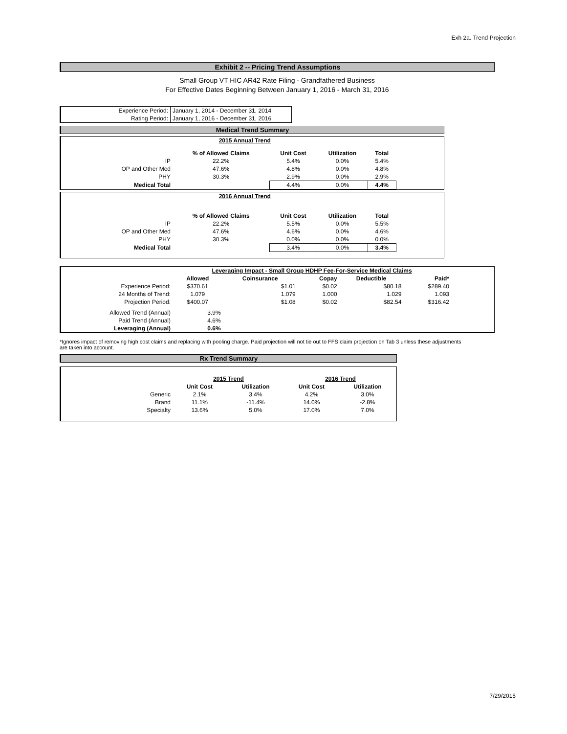Exh 2a. Trend Projection
Exhibit 2 -- Pricing Trend Assumptions
Small Group VT HIC AR42 Rate Filing - Grandfathered Business
For Effective Dates Beginning Between January 1, 2016 - March 31, 2016
| Experience Period: | January 1, 2014 - December 31, 2014 |
| Rating Period: | January 1, 2016 - December 31, 2016 |
Medical Trend Summary
| | 2015 Annual Trend | | | | |
| | % of Allowed Claims | Unit Cost | Utilization | Total | |
| IP | 22.2% | 5.4% | 0.0% | 5.4% | |
| OP and Other Med | 47.6% | 4.8% | 0.0% | 4.8% | |
| PHY | 30.3% | 2.9% | 0.0% | 2.9% | |
| Medical Total | | 4.4% | 0.0% | 4.4% | |
| | 2016 Annual Trend | | | | |
| | % of Allowed Claims | Unit Cost | Utilization | Total | |
| IP | 22.2% | 5.5% | 0.0% | 5.5% | |
| OP and Other Med | 47.6% | 4.6% | 0.0% | 4.6% | |
| PHY | 30.3% | 0.0% | 0.0% | 0.0% | |
| Medical Total | | 3.4% | 0.0% | 3.4% | |
| | Leveraging Impact - Small Group HDHP Fee-For-Service Medical Claims | | | | | |
| | Allowed | Coinsurance | Copay | Deductible | Paid* | |
| Experience Period: | $370.61 | $1.01 | $0.02 | $80.18 | $289.40 | |
| 24 Months of Trend: | 1.079 | 1.079 | 1.000 | 1.029 | 1.093 | |
| Projection Period: | $400.07 | $1.08 | $0.02 | $82.54 | $316.42 | |
| Allowed Trend (Annual) | 3.9% | | | | | |
| Paid Trend (Annual) | 4.6% | | | | | |
| Leveraging (Annual) | 0.6% | | | | | |
*Ignores impact of removing high cost claims and replacing with pooling charge. Paid projection will not tie out to FFS claim projection on Tab 3 unless these adjustments are taken into account.
Rx Trend Summary
| | 2015 Trend | | 2016 Trend | |
| | Unit Cost | Utilization | Unit Cost | Utilization |
| Generic | 2.1% | 3.4% | 4.2% | 3.0% |
| Brand | 11.1% | -11.4% | 14.0% | -2.8% |
| Specialty | 13.6% | 5.0% | 17.0% | 7.0% |
7/29/2015